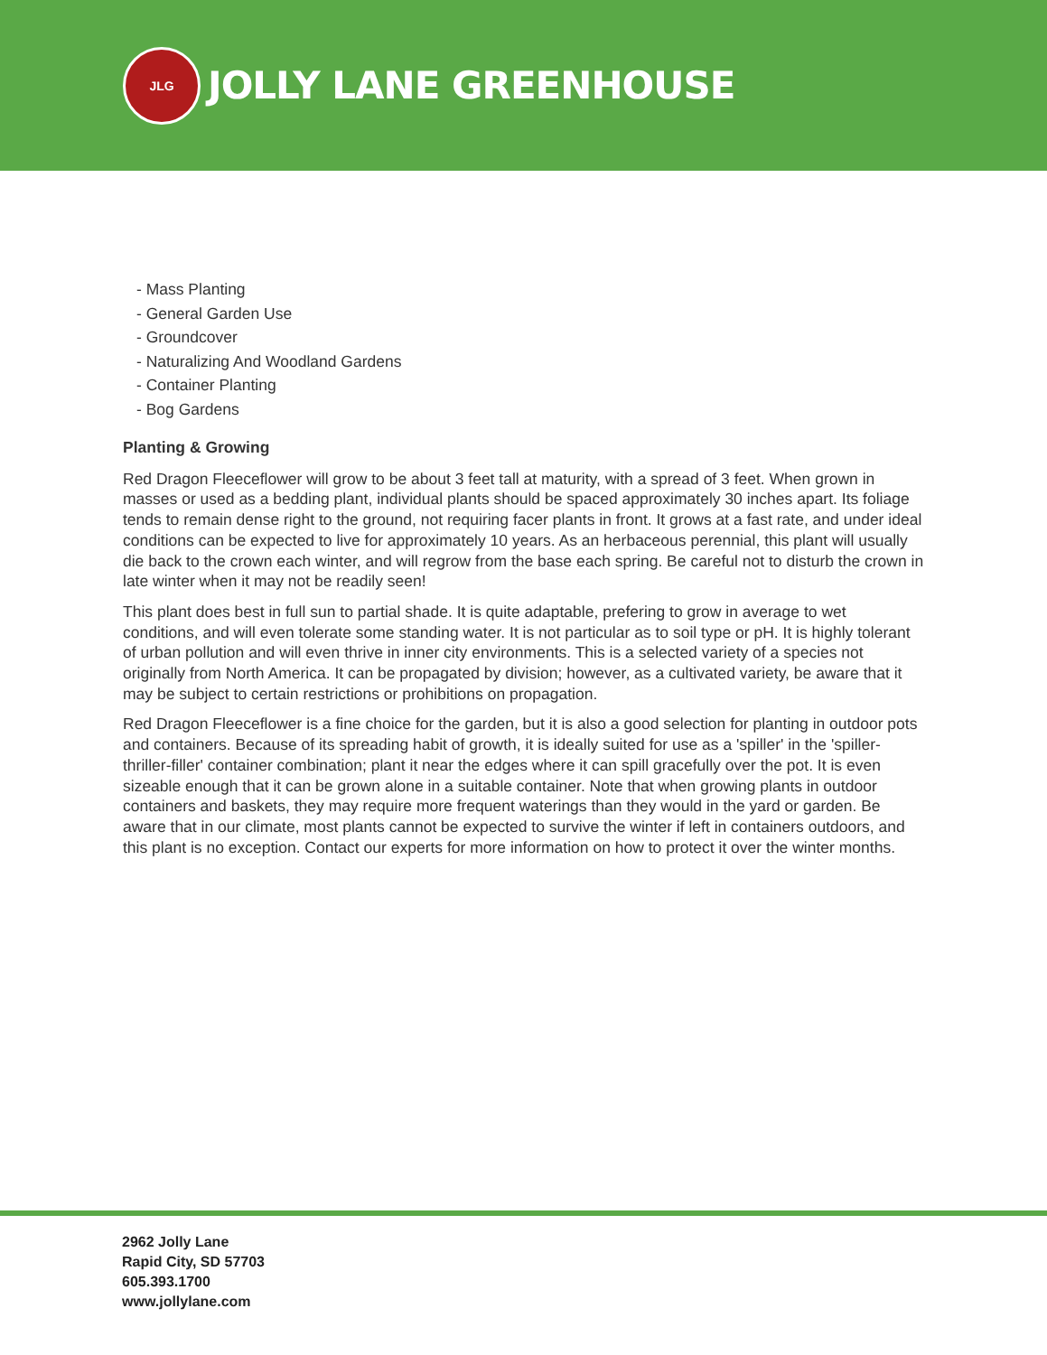JLG
JOLLY LANE GREENHOUSE
- Mass Planting
- General Garden Use
- Groundcover
- Naturalizing And Woodland Gardens
- Container Planting
- Bog Gardens
Planting & Growing
Red Dragon Fleeceflower will grow to be about 3 feet tall at maturity, with a spread of 3 feet. When grown in masses or used as a bedding plant, individual plants should be spaced approximately 30 inches apart. Its foliage tends to remain dense right to the ground, not requiring facer plants in front. It grows at a fast rate, and under ideal conditions can be expected to live for approximately 10 years. As an herbaceous perennial, this plant will usually die back to the crown each winter, and will regrow from the base each spring. Be careful not to disturb the crown in late winter when it may not be readily seen!
This plant does best in full sun to partial shade. It is quite adaptable, prefering to grow in average to wet conditions, and will even tolerate some standing water. It is not particular as to soil type or pH. It is highly tolerant of urban pollution and will even thrive in inner city environments. This is a selected variety of a species not originally from North America. It can be propagated by division; however, as a cultivated variety, be aware that it may be subject to certain restrictions or prohibitions on propagation.
Red Dragon Fleeceflower is a fine choice for the garden, but it is also a good selection for planting in outdoor pots and containers. Because of its spreading habit of growth, it is ideally suited for use as a 'spiller' in the 'spiller-thriller-filler' container combination; plant it near the edges where it can spill gracefully over the pot. It is even sizeable enough that it can be grown alone in a suitable container. Note that when growing plants in outdoor containers and baskets, they may require more frequent waterings than they would in the yard or garden. Be aware that in our climate, most plants cannot be expected to survive the winter if left in containers outdoors, and this plant is no exception. Contact our experts for more information on how to protect it over the winter months.
2962 Jolly Lane
Rapid City, SD 57703
605.393.1700
www.jollylane.com